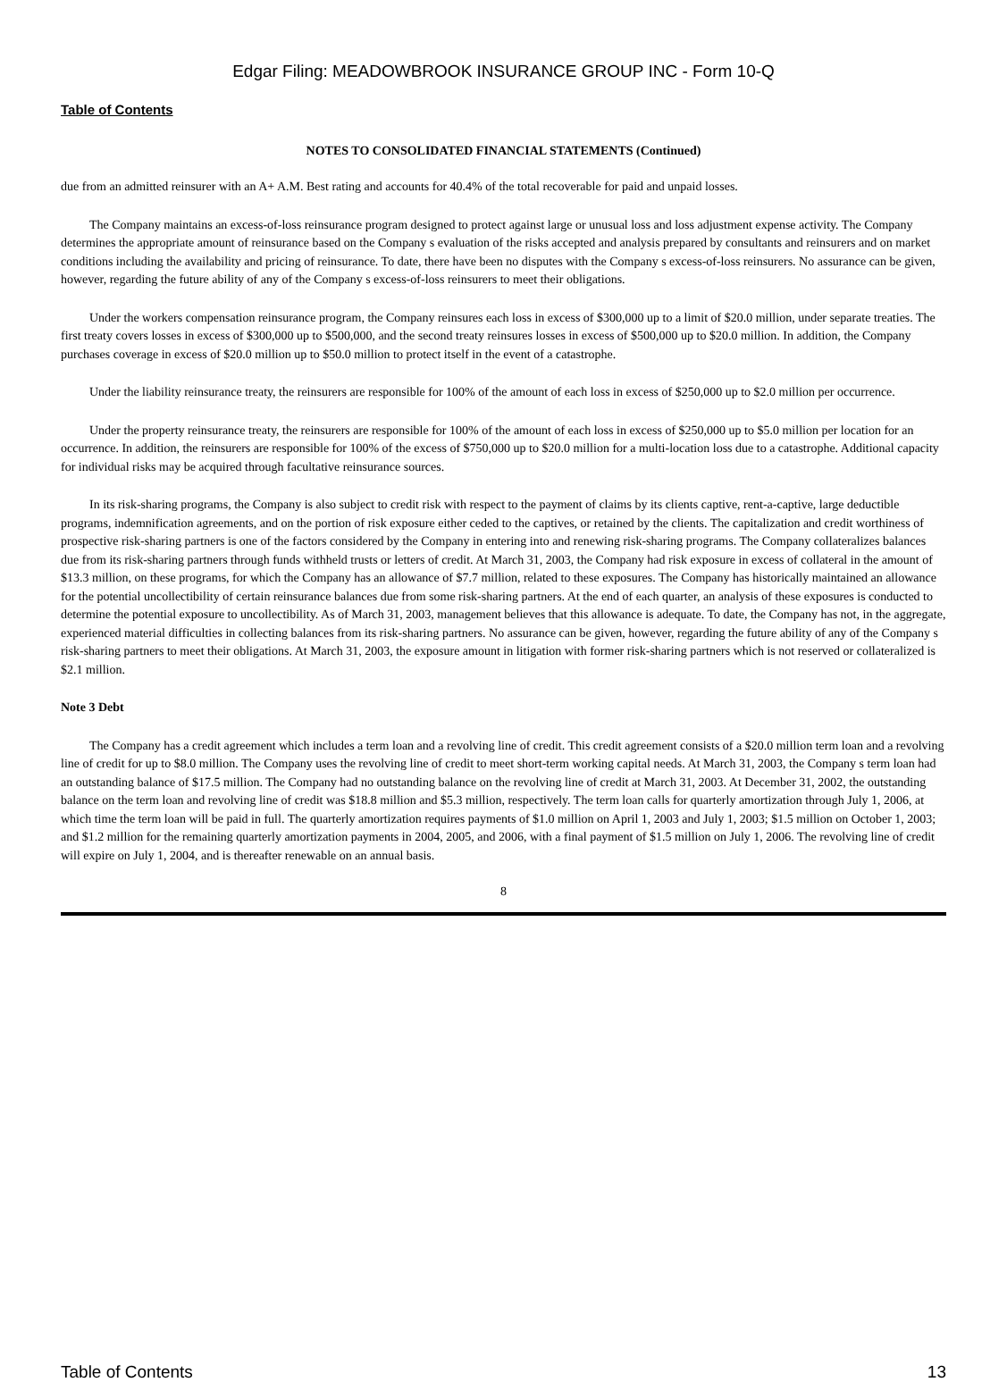Edgar Filing: MEADOWBROOK INSURANCE GROUP INC - Form 10-Q
Table of Contents
NOTES TO CONSOLIDATED FINANCIAL STATEMENTS (Continued)
due from an admitted reinsurer with an A+ A.M. Best rating and accounts for 40.4% of the total recoverable for paid and unpaid losses.
The Company maintains an excess-of-loss reinsurance program designed to protect against large or unusual loss and loss adjustment expense activity. The Company determines the appropriate amount of reinsurance based on the Company s evaluation of the risks accepted and analysis prepared by consultants and reinsurers and on market conditions including the availability and pricing of reinsurance. To date, there have been no disputes with the Company s excess-of-loss reinsurers. No assurance can be given, however, regarding the future ability of any of the Company s excess-of-loss reinsurers to meet their obligations.
Under the workers compensation reinsurance program, the Company reinsures each loss in excess of $300,000 up to a limit of $20.0 million, under separate treaties. The first treaty covers losses in excess of $300,000 up to $500,000, and the second treaty reinsures losses in excess of $500,000 up to $20.0 million. In addition, the Company purchases coverage in excess of $20.0 million up to $50.0 million to protect itself in the event of a catastrophe.
Under the liability reinsurance treaty, the reinsurers are responsible for 100% of the amount of each loss in excess of $250,000 up to $2.0 million per occurrence.
Under the property reinsurance treaty, the reinsurers are responsible for 100% of the amount of each loss in excess of $250,000 up to $5.0 million per location for an occurrence. In addition, the reinsurers are responsible for 100% of the excess of $750,000 up to $20.0 million for a multi-location loss due to a catastrophe. Additional capacity for individual risks may be acquired through facultative reinsurance sources.
In its risk-sharing programs, the Company is also subject to credit risk with respect to the payment of claims by its clients captive, rent-a-captive, large deductible programs, indemnification agreements, and on the portion of risk exposure either ceded to the captives, or retained by the clients. The capitalization and credit worthiness of prospective risk-sharing partners is one of the factors considered by the Company in entering into and renewing risk-sharing programs. The Company collateralizes balances due from its risk-sharing partners through funds withheld trusts or letters of credit. At March 31, 2003, the Company had risk exposure in excess of collateral in the amount of $13.3 million, on these programs, for which the Company has an allowance of $7.7 million, related to these exposures. The Company has historically maintained an allowance for the potential uncollectibility of certain reinsurance balances due from some risk-sharing partners. At the end of each quarter, an analysis of these exposures is conducted to determine the potential exposure to uncollectibility. As of March 31, 2003, management believes that this allowance is adequate. To date, the Company has not, in the aggregate, experienced material difficulties in collecting balances from its risk-sharing partners. No assurance can be given, however, regarding the future ability of any of the Company s risk-sharing partners to meet their obligations. At March 31, 2003, the exposure amount in litigation with former risk-sharing partners which is not reserved or collateralized is $2.1 million.
Note 3 Debt
The Company has a credit agreement which includes a term loan and a revolving line of credit. This credit agreement consists of a $20.0 million term loan and a revolving line of credit for up to $8.0 million. The Company uses the revolving line of credit to meet short-term working capital needs. At March 31, 2003, the Company s term loan had an outstanding balance of $17.5 million. The Company had no outstanding balance on the revolving line of credit at March 31, 2003. At December 31, 2002, the outstanding balance on the term loan and revolving line of credit was $18.8 million and $5.3 million, respectively. The term loan calls for quarterly amortization through July 1, 2006, at which time the term loan will be paid in full. The quarterly amortization requires payments of $1.0 million on April 1, 2003 and July 1, 2003; $1.5 million on October 1, 2003; and $1.2 million for the remaining quarterly amortization payments in 2004, 2005, and 2006, with a final payment of $1.5 million on July 1, 2006. The revolving line of credit will expire on July 1, 2004, and is thereafter renewable on an annual basis.
8
Table of Contents 13